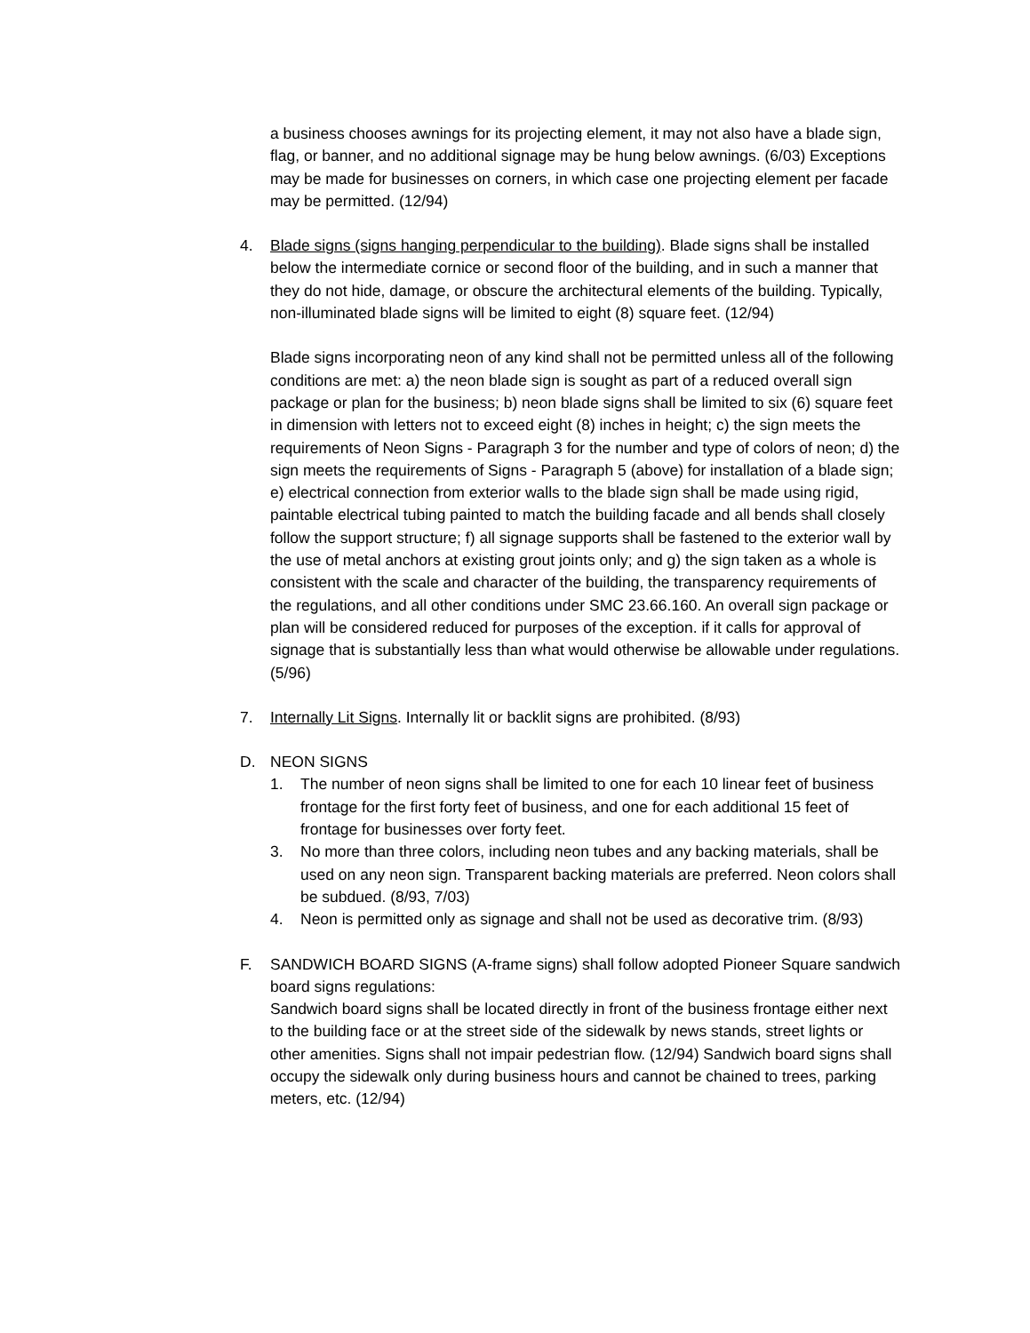a business chooses awnings for its projecting element, it may not also have a blade sign, flag, or banner, and no additional signage may be hung below awnings. (6/03) Exceptions may be made for businesses on corners, in which case one projecting element per facade may be permitted. (12/94)
4. Blade signs (signs hanging perpendicular to the building). Blade signs shall be installed below the intermediate cornice or second floor of the building, and in such a manner that they do not hide, damage, or obscure the architectural elements of the building. Typically, non-illuminated blade signs will be limited to eight (8) square feet. (12/94)
Blade signs incorporating neon of any kind shall not be permitted unless all of the following conditions are met: a) the neon blade sign is sought as part of a reduced overall sign package or plan for the business; b) neon blade signs shall be limited to six (6) square feet in dimension with letters not to exceed eight (8) inches in height; c) the sign meets the requirements of Neon Signs - Paragraph 3 for the number and type of colors of neon; d) the sign meets the requirements of Signs - Paragraph 5 (above) for installation of a blade sign; e) electrical connection from exterior walls to the blade sign shall be made using rigid, paintable electrical tubing painted to match the building facade and all bends shall closely follow the support structure; f) all signage supports shall be fastened to the exterior wall by the use of metal anchors at existing grout joints only; and g) the sign taken as a whole is consistent with the scale and character of the building, the transparency requirements of the regulations, and all other conditions under SMC 23.66.160. An overall sign package or plan will be considered reduced for purposes of the exception. if it calls for approval of signage that is substantially less than what would otherwise be allowable under regulations. (5/96)
7. Internally Lit Signs. Internally lit or backlit signs are prohibited. (8/93)
D. NEON SIGNS
1. The number of neon signs shall be limited to one for each 10 linear feet of business frontage for the first forty feet of business, and one for each additional 15 feet of frontage for businesses over forty feet.
3. No more than three colors, including neon tubes and any backing materials, shall be used on any neon sign. Transparent backing materials are preferred. Neon colors shall be subdued. (8/93, 7/03)
4. Neon is permitted only as signage and shall not be used as decorative trim. (8/93)
F. SANDWICH BOARD SIGNS (A-frame signs) shall follow adopted Pioneer Square sandwich board signs regulations:
Sandwich board signs shall be located directly in front of the business frontage either next to the building face or at the street side of the sidewalk by news stands, street lights or other amenities. Signs shall not impair pedestrian flow. (12/94) Sandwich board signs shall occupy the sidewalk only during business hours and cannot be chained to trees, parking meters, etc. (12/94)